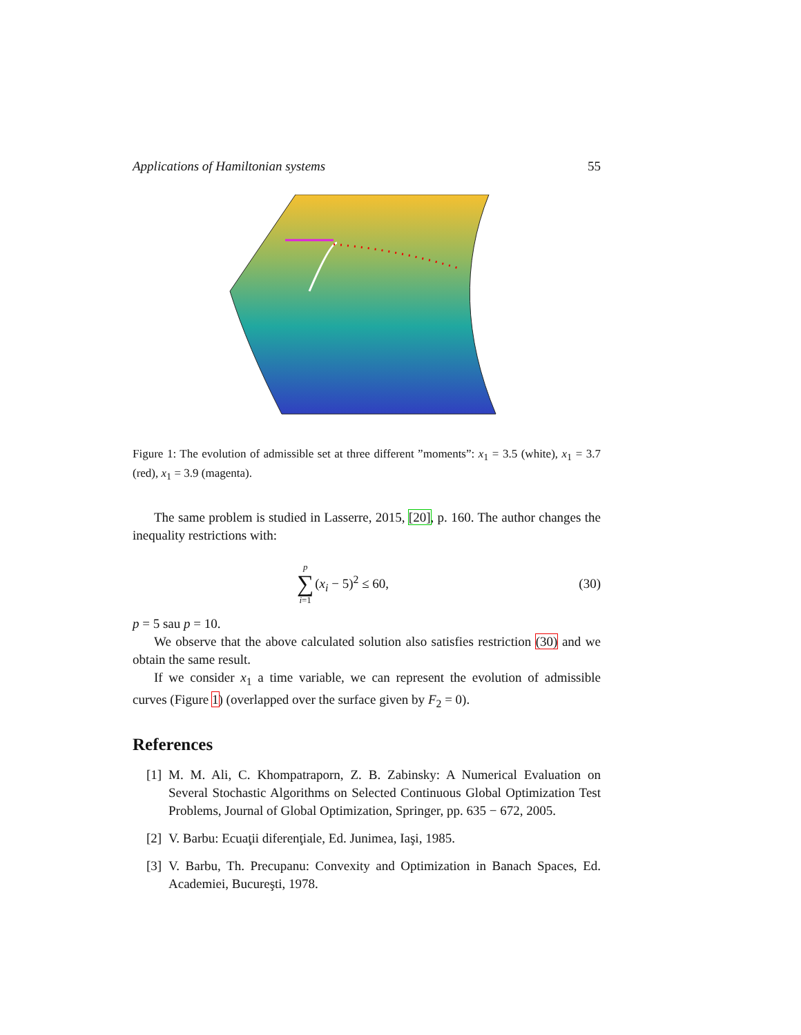Applications of Hamiltonian systems 55
Figure 1: The evolution of admissible set at three different ”moments”: x<sub>1</sub> = 3.5 (white), x<sub>1</sub> = 3.7 (red), x<sub>1</sub> = 3.9 (magenta).
The same problem is studied in Lasserre, 2015, [20], p. 160. The author changes the inequality restrictions with:
p
∑
i=1
(x<sub>i</sub> − 5)<sup>2</sup> ≤ 60,
(30)
p = 5 sau p = 10.
We observe that the above calculated solution also satisfies restriction (30) and we obtain the same result.
If we consider x<sub>1</sub> a time variable, we can represent the evolution of admissible curves (Figure 1) (overlapped over the surface given by F<sub>2</sub> = 0).
References
[1] M. M. Ali, C. Khompatraporn, Z. B. Zabinsky: A Numerical Evaluation on Several Stochastic Algorithms on Selected Continuous Global Optimization Test Problems, Journal of Global Optimization, Springer, pp. 635 − 672, 2005.
[2] V. Barbu: Ecuaţii diferenţiale, Ed. Junimea, Iaşi, 1985.
[3] V. Barbu, Th. Precupanu: Convexity and Optimization in Banach Spaces, Ed. Academiei, Bucureşti, 1978.